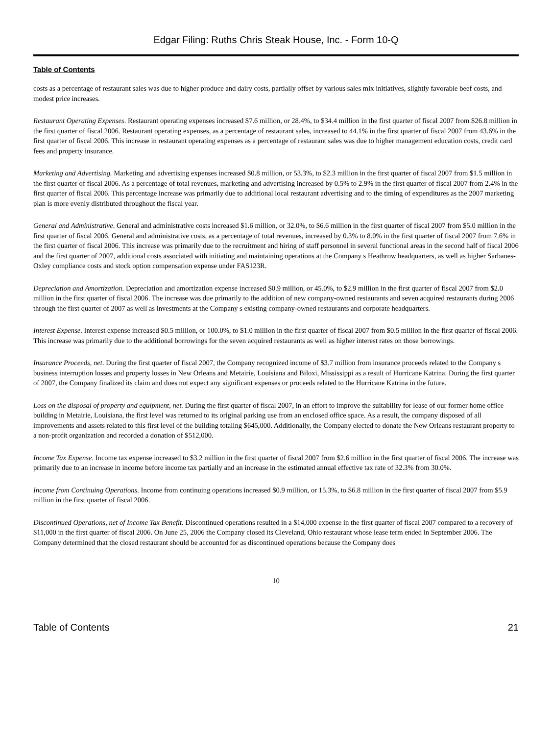Edgar Filing: Ruths Chris Steak House, Inc. - Form 10-Q
Table of Contents
costs as a percentage of restaurant sales was due to higher produce and dairy costs, partially offset by various sales mix initiatives, slightly favorable beef costs, and modest price increases.
Restaurant Operating Expenses. Restaurant operating expenses increased $7.6 million, or 28.4%, to $34.4 million in the first quarter of fiscal 2007 from $26.8 million in the first quarter of fiscal 2006. Restaurant operating expenses, as a percentage of restaurant sales, increased to 44.1% in the first quarter of fiscal 2007 from 43.6% in the first quarter of fiscal 2006. This increase in restaurant operating expenses as a percentage of restaurant sales was due to higher management education costs, credit card fees and property insurance.
Marketing and Advertising. Marketing and advertising expenses increased $0.8 million, or 53.3%, to $2.3 million in the first quarter of fiscal 2007 from $1.5 million in the first quarter of fiscal 2006. As a percentage of total revenues, marketing and advertising increased by 0.5% to 2.9% in the first quarter of fiscal 2007 from 2.4% in the first quarter of fiscal 2006. This percentage increase was primarily due to additional local restaurant advertising and to the timing of expenditures as the 2007 marketing plan is more evenly distributed throughout the fiscal year.
General and Administrative. General and administrative costs increased $1.6 million, or 32.0%, to $6.6 million in the first quarter of fiscal 2007 from $5.0 million in the first quarter of fiscal 2006. General and administrative costs, as a percentage of total revenues, increased by 0.3% to 8.0% in the first quarter of fiscal 2007 from 7.6% in the first quarter of fiscal 2006. This increase was primarily due to the recruitment and hiring of staff personnel in several functional areas in the second half of fiscal 2006 and the first quarter of 2007, additional costs associated with initiating and maintaining operations at the Company s Heathrow headquarters, as well as higher Sarbanes-Oxley compliance costs and stock option compensation expense under FAS123R.
Depreciation and Amortization. Depreciation and amortization expense increased $0.9 million, or 45.0%, to $2.9 million in the first quarter of fiscal 2007 from $2.0 million in the first quarter of fiscal 2006. The increase was due primarily to the addition of new company-owned restaurants and seven acquired restaurants during 2006 through the first quarter of 2007 as well as investments at the Company s existing company-owned restaurants and corporate headquarters.
Interest Expense. Interest expense increased $0.5 million, or 100.0%, to $1.0 million in the first quarter of fiscal 2007 from $0.5 million in the first quarter of fiscal 2006. This increase was primarily due to the additional borrowings for the seven acquired restaurants as well as higher interest rates on those borrowings.
Insurance Proceeds, net. During the first quarter of fiscal 2007, the Company recognized income of $3.7 million from insurance proceeds related to the Company s business interruption losses and property losses in New Orleans and Metairie, Louisiana and Biloxi, Mississippi as a result of Hurricane Katrina. During the first quarter of 2007, the Company finalized its claim and does not expect any significant expenses or proceeds related to the Hurricane Katrina in the future.
Loss on the disposal of property and equipment, net. During the first quarter of fiscal 2007, in an effort to improve the suitability for lease of our former home office building in Metairie, Louisiana, the first level was returned to its original parking use from an enclosed office space. As a result, the company disposed of all improvements and assets related to this first level of the building totaling $645,000. Additionally, the Company elected to donate the New Orleans restaurant property to a non-profit organization and recorded a donation of $512,000.
Income Tax Expense. Income tax expense increased to $3.2 million in the first quarter of fiscal 2007 from $2.6 million in the first quarter of fiscal 2006. The increase was primarily due to an increase in income before income tax partially and an increase in the estimated annual effective tax rate of 32.3% from 30.0%.
Income from Continuing Operations. Income from continuing operations increased $0.9 million, or 15.3%, to $6.8 million in the first quarter of fiscal 2007 from $5.9 million in the first quarter of fiscal 2006.
Discontinued Operations, net of Income Tax Benefit. Discontinued operations resulted in a $14,000 expense in the first quarter of fiscal 2007 compared to a recovery of $11,000 in the first quarter of fiscal 2006. On June 25, 2006 the Company closed its Cleveland, Ohio restaurant whose lease term ended in September 2006. The Company determined that the closed restaurant should be accounted for as discontinued operations because the Company does
10
Table of Contents 21